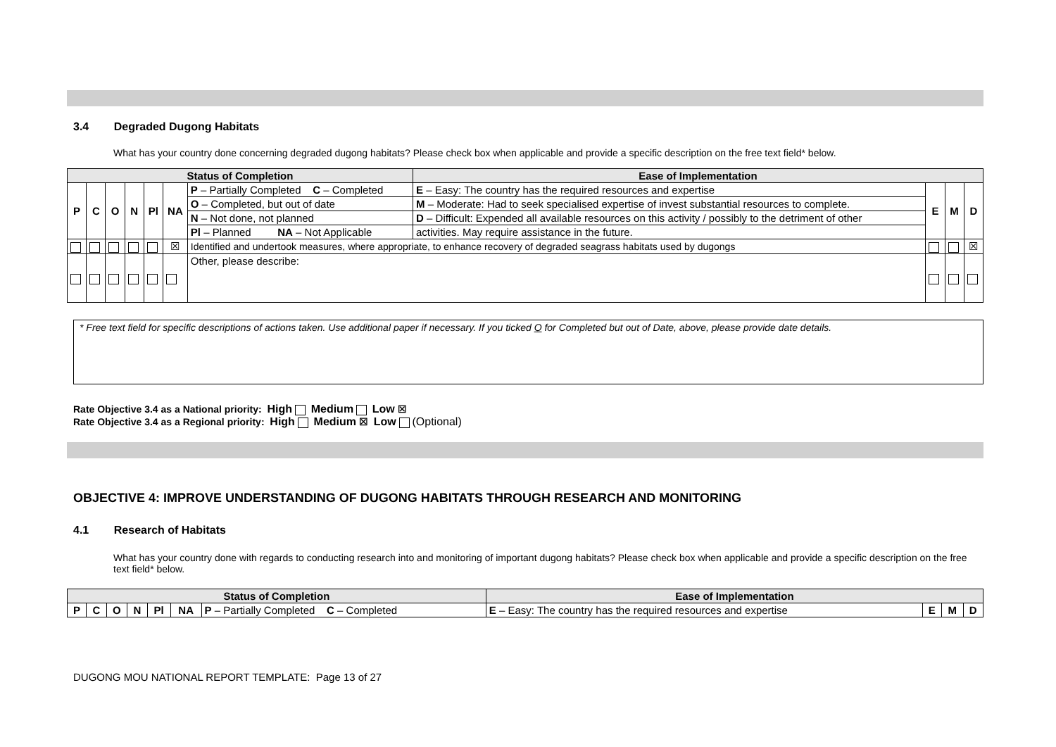3.4 Degraded Dugong Habitats
What has your country done concerning degraded dugong habitats? Please check box when applicable and provide a specific description on the free text field* below.
| Status of Completion | | | | | | | Ease of Implementation | | | |
| --- | --- | --- | --- | --- | --- | --- | --- | --- | --- | --- |
| P | C | O | N | Pl | NA | P – Partially Completed C – Completed | E – Easy: The country has the required resources and expertise | E | M | D |
| | | | | | | O – Completed, but out of date | M – Moderate: Had to seek specialised expertise of invest substantial resources to complete. | | | |
| | | | | | | N – Not done, not planned | D – Difficult: Expended all available resources on this activity / possibly to the detriment of other | | | |
| | | | | | | Pl – Planned NA – Not Applicable | activities. May require assistance in the future. | | | |
| | | | | | ☒ | Identified and undertook measures, where appropriate, to enhance recovery of degraded seagrass habitats used by dugongs | | | | ☒ |
| | | | | | | Other, please describe: | | | | |
* Free text field for specific descriptions of actions taken. Use additional paper if necessary. If you ticked O for Completed but out of Date, above, please provide date details.
Rate Objective 3.4 as a National priority: High Medium Low ☒
Rate Objective 3.4 as a Regional priority: High Medium ☒ Low (Optional)
OBJECTIVE 4: IMPROVE UNDERSTANDING OF DUGONG HABITATS THROUGH RESEARCH AND MONITORING
4.1 Research of Habitats
What has your country done with regards to conducting research into and monitoring of important dugong habitats? Please check box when applicable and provide a specific description on the free text field* below.
| Status of Completion | | | | | | | Ease of Implementation | | | |
| --- | --- | --- | --- | --- | --- | --- | --- | --- | --- | --- |
| P | C | O | N | Pl | NA | P – Partially Completed C – Completed | E – Easy: The country has the required resources and expertise | E | M | D |
DUGONG MOU NATIONAL REPORT TEMPLATE: Page 13 of 27